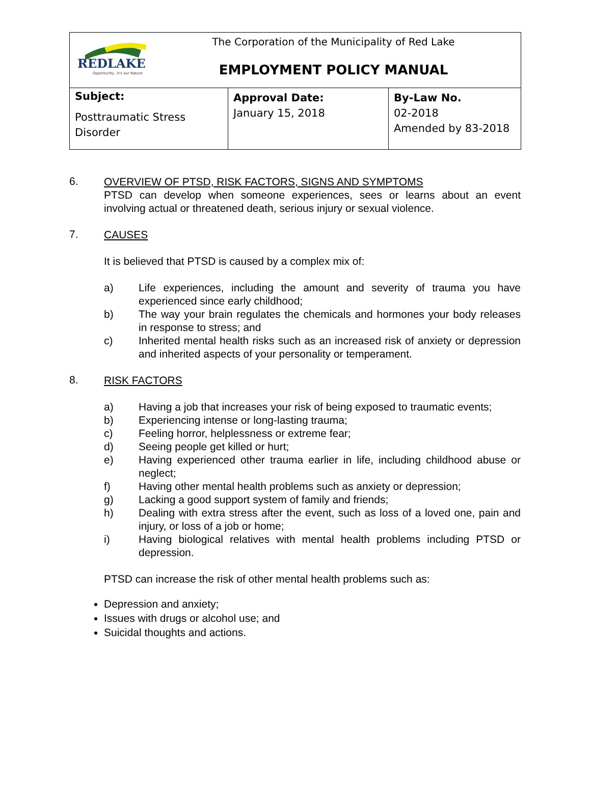| REDLAKE Opportunity...it's our Nature The Corporation of the Municipality of Red Lake EMPLOYMENT POLICY MANUAL | | |
| Subject: Posttraumatic Stress Disorder | Approval Date: January 15, 2018 | By-Law No. 02-2018 Amended by 83-2018 |
6.
OVERVIEW OF PTSD, RISK FACTORS, SIGNS AND SYMPTOMS
PTSD can develop when someone experiences, sees or learns about an event involving actual or threatened death, serious injury or sexual violence.
7.
CAUSES
It is believed that PTSD is caused by a complex mix of:
a) Life experiences, including the amount and severity of trauma you have experienced since early childhood;
b) The way your brain regulates the chemicals and hormones your body releases in response to stress; and
c) Inherited mental health risks such as an increased risk of anxiety or depression and inherited aspects of your personality or temperament.
8.
RISK FACTORS
a) Having a job that increases your risk of being exposed to traumatic events;
b) Experiencing intense or long-lasting trauma;
c) Feeling horror, helplessness or extreme fear;
d) Seeing people get killed or hurt;
e) Having experienced other trauma earlier in life, including childhood abuse or neglect;
f) Having other mental health problems such as anxiety or depression;
g) Lacking a good support system of family and friends;
h) Dealing with extra stress after the event, such as loss of a loved one, pain and injury, or loss of a job or home;
i) Having biological relatives with mental health problems including PTSD or depression.
PTSD can increase the risk of other mental health problems such as:
Depression and anxiety;
Issues with drugs or alcohol use; and
Suicidal thoughts and actions.